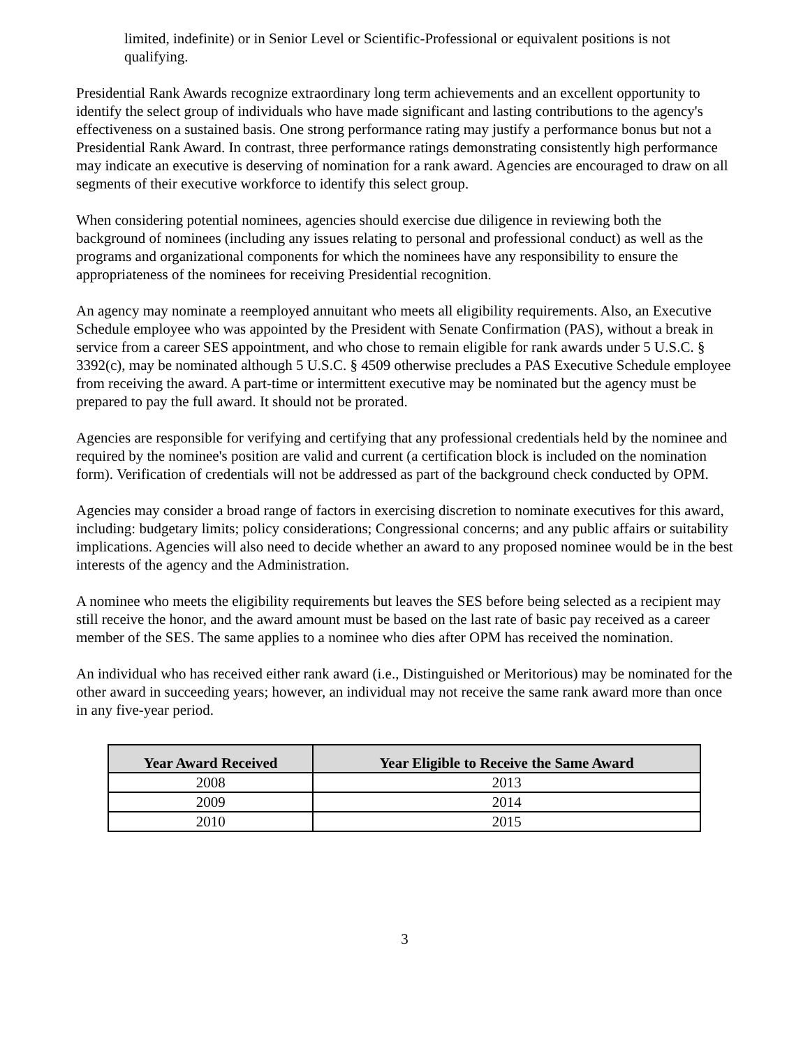limited, indefinite) or in Senior Level or Scientific-Professional or equivalent positions is not qualifying.
Presidential Rank Awards recognize extraordinary long term achievements and an excellent opportunity to identify the select group of individuals who have made significant and lasting contributions to the agency's effectiveness on a sustained basis. One strong performance rating may justify a performance bonus but not a Presidential Rank Award. In contrast, three performance ratings demonstrating consistently high performance may indicate an executive is deserving of nomination for a rank award. Agencies are encouraged to draw on all segments of their executive workforce to identify this select group.
When considering potential nominees, agencies should exercise due diligence in reviewing both the background of nominees (including any issues relating to personal and professional conduct) as well as the programs and organizational components for which the nominees have any responsibility to ensure the appropriateness of the nominees for receiving Presidential recognition.
An agency may nominate a reemployed annuitant who meets all eligibility requirements. Also, an Executive Schedule employee who was appointed by the President with Senate Confirmation (PAS), without a break in service from a career SES appointment, and who chose to remain eligible for rank awards under 5 U.S.C. § 3392(c), may be nominated although 5 U.S.C. § 4509 otherwise precludes a PAS Executive Schedule employee from receiving the award. A part-time or intermittent executive may be nominated but the agency must be prepared to pay the full award. It should not be prorated.
Agencies are responsible for verifying and certifying that any professional credentials held by the nominee and required by the nominee's position are valid and current (a certification block is included on the nomination form). Verification of credentials will not be addressed as part of the background check conducted by OPM.
Agencies may consider a broad range of factors in exercising discretion to nominate executives for this award, including: budgetary limits; policy considerations; Congressional concerns; and any public affairs or suitability implications. Agencies will also need to decide whether an award to any proposed nominee would be in the best interests of the agency and the Administration.
A nominee who meets the eligibility requirements but leaves the SES before being selected as a recipient may still receive the honor, and the award amount must be based on the last rate of basic pay received as a career member of the SES. The same applies to a nominee who dies after OPM has received the nomination.
An individual who has received either rank award (i.e., Distinguished or Meritorious) may be nominated for the other award in succeeding years; however, an individual may not receive the same rank award more than once in any five-year period.
| Year Award Received | Year Eligible to Receive the Same Award |
| --- | --- |
| 2008 | 2013 |
| 2009 | 2014 |
| 2010 | 2015 |
3